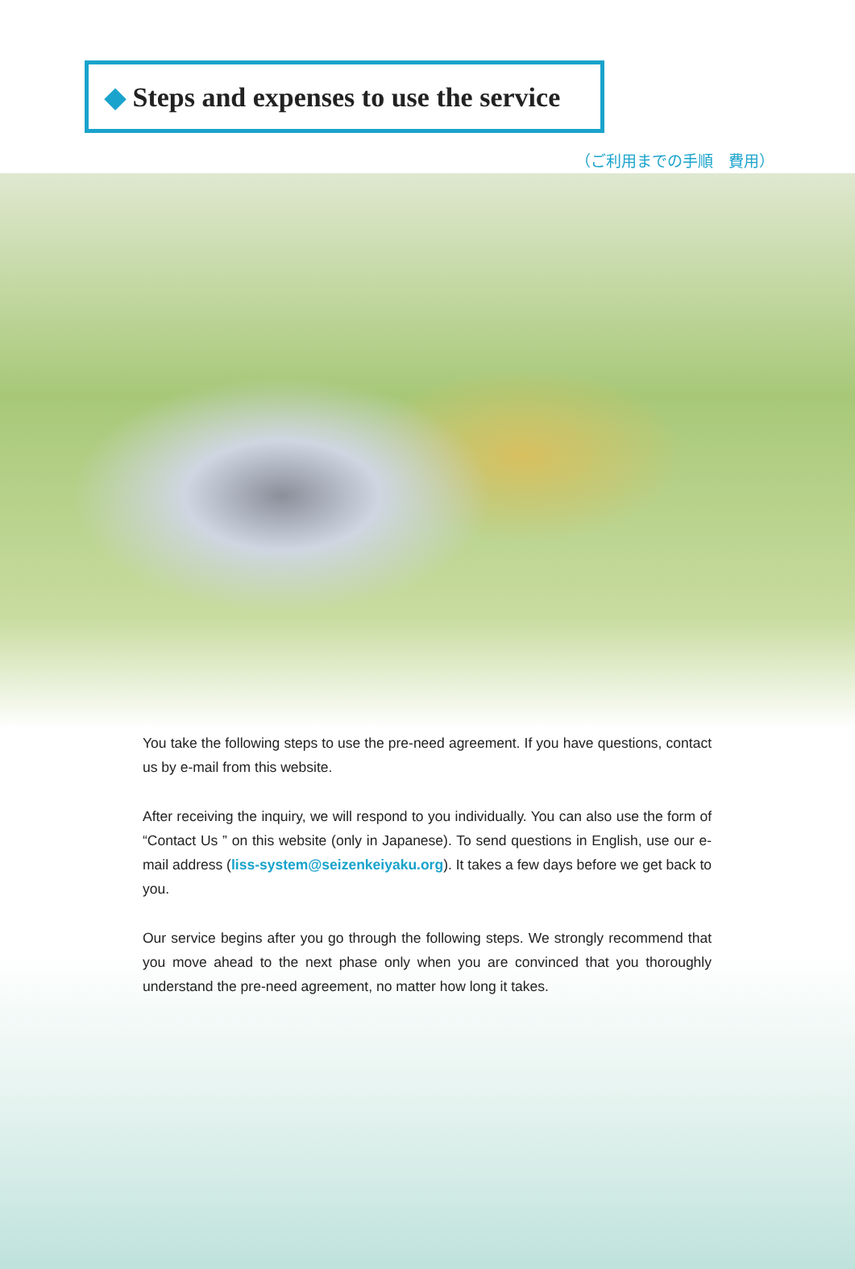◆ Steps and expenses to use the service
（ご利用までの手順　費用）
You take the following steps to use the pre-need agreement. If you have questions, contact us by e-mail from this website.
After receiving the inquiry, we will respond to you individually. You can also use the form of “Contact Us ” on this website (only in Japanese). To send questions in English, use our e-mail address (liss-system@seizenkeiyaku.org). It takes a few days before we get back to you.
Our service begins after you go through the following steps. We strongly recommend that you move ahead to the next phase only when you are convinced that you thoroughly understand the pre-need agreement, no matter how long it takes.